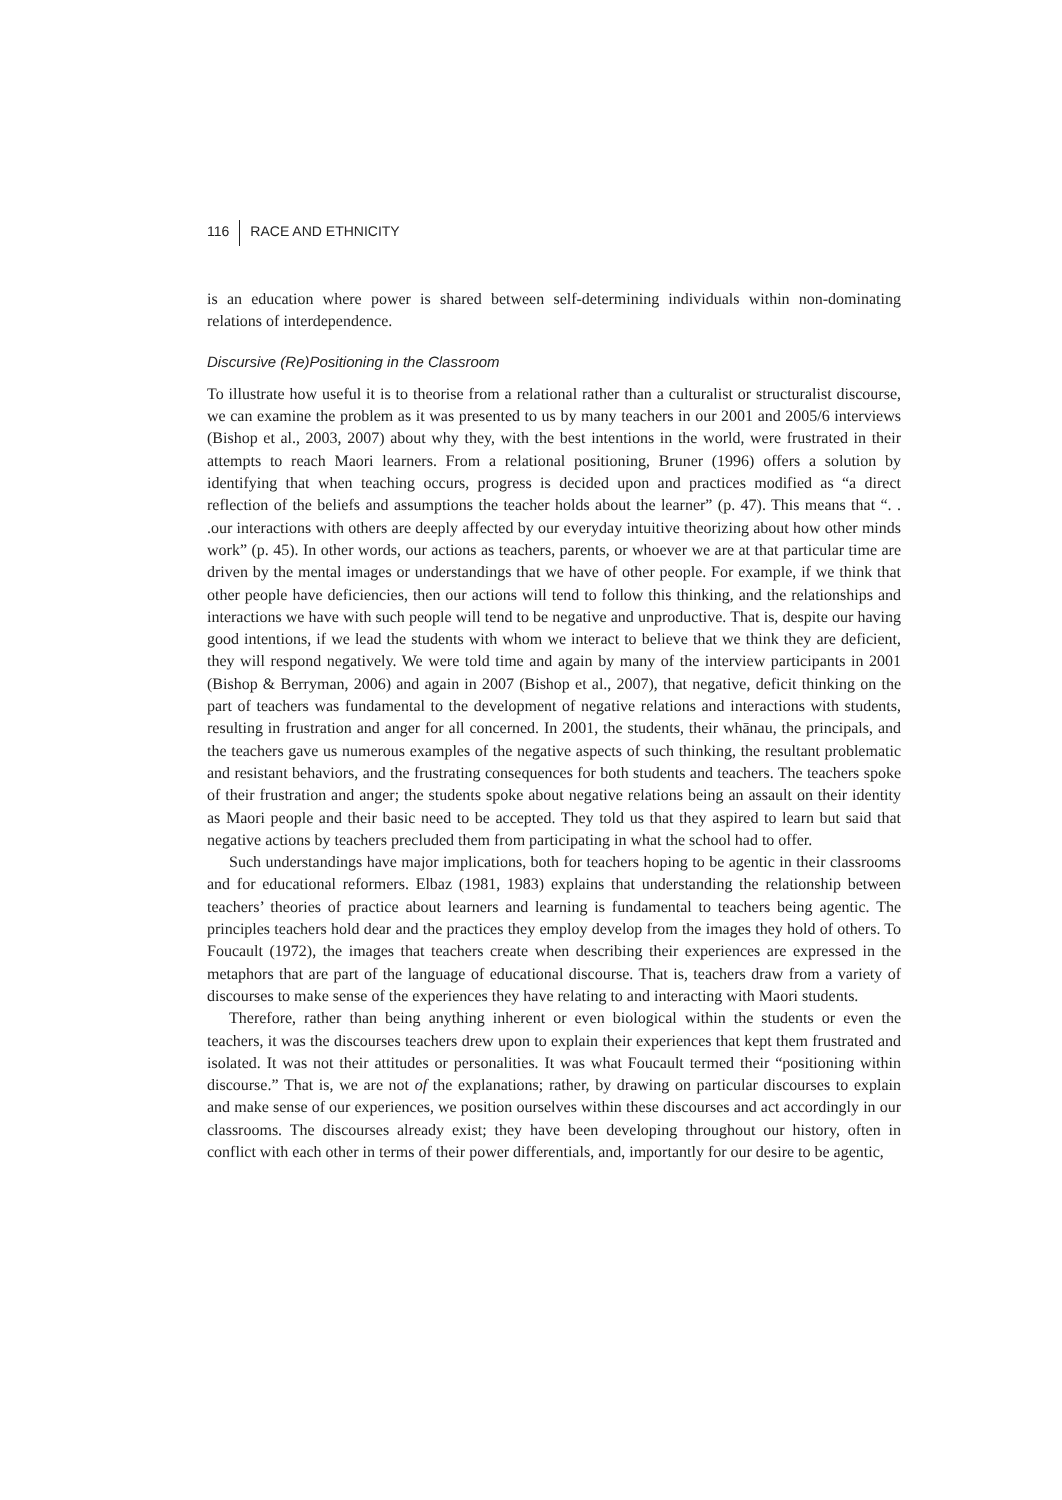116 RACE AND ETHNICITY
is an education where power is shared between self-determining individuals within non-dominating relations of interdependence.
Discursive (Re)Positioning in the Classroom
To illustrate how useful it is to theorise from a relational rather than a culturalist or structuralist discourse, we can examine the problem as it was presented to us by many teachers in our 2001 and 2005/6 interviews (Bishop et al., 2003, 2007) about why they, with the best intentions in the world, were frustrated in their attempts to reach Maori learners. From a relational positioning, Bruner (1996) offers a solution by identifying that when teaching occurs, progress is decided upon and practices modified as “a direct reflection of the beliefs and assumptions the teacher holds about the learner” (p. 47). This means that “. . .our interactions with others are deeply affected by our everyday intuitive theorizing about how other minds work” (p. 45). In other words, our actions as teachers, parents, or whoever we are at that particular time are driven by the mental images or understandings that we have of other people. For example, if we think that other people have deficiencies, then our actions will tend to follow this thinking, and the relationships and interactions we have with such people will tend to be negative and unproductive. That is, despite our having good intentions, if we lead the students with whom we interact to believe that we think they are deficient, they will respond negatively. We were told time and again by many of the interview participants in 2001 (Bishop & Berryman, 2006) and again in 2007 (Bishop et al., 2007), that negative, deficit thinking on the part of teachers was fundamental to the development of negative relations and interactions with students, resulting in frustration and anger for all concerned. In 2001, the students, their whānau, the principals, and the teachers gave us numerous examples of the negative aspects of such thinking, the resultant problematic and resistant behaviors, and the frustrating consequences for both students and teachers. The teachers spoke of their frustration and anger; the students spoke about negative relations being an assault on their identity as Maori people and their basic need to be accepted. They told us that they aspired to learn but said that negative actions by teachers precluded them from participating in what the school had to offer.
Such understandings have major implications, both for teachers hoping to be agentic in their classrooms and for educational reformers. Elbaz (1981, 1983) explains that understanding the relationship between teachers’ theories of practice about learners and learning is fundamental to teachers being agentic. The principles teachers hold dear and the practices they employ develop from the images they hold of others. To Foucault (1972), the images that teachers create when describing their experiences are expressed in the metaphors that are part of the language of educational discourse. That is, teachers draw from a variety of discourses to make sense of the experiences they have relating to and interacting with Maori students.
Therefore, rather than being anything inherent or even biological within the students or even the teachers, it was the discourses teachers drew upon to explain their experiences that kept them frustrated and isolated. It was not their attitudes or personalities. It was what Foucault termed their “positioning within discourse.” That is, we are not of the explanations; rather, by drawing on particular discourses to explain and make sense of our experiences, we position ourselves within these discourses and act accordingly in our classrooms. The discourses already exist; they have been developing throughout our history, often in conflict with each other in terms of their power differentials, and, importantly for our desire to be agentic,